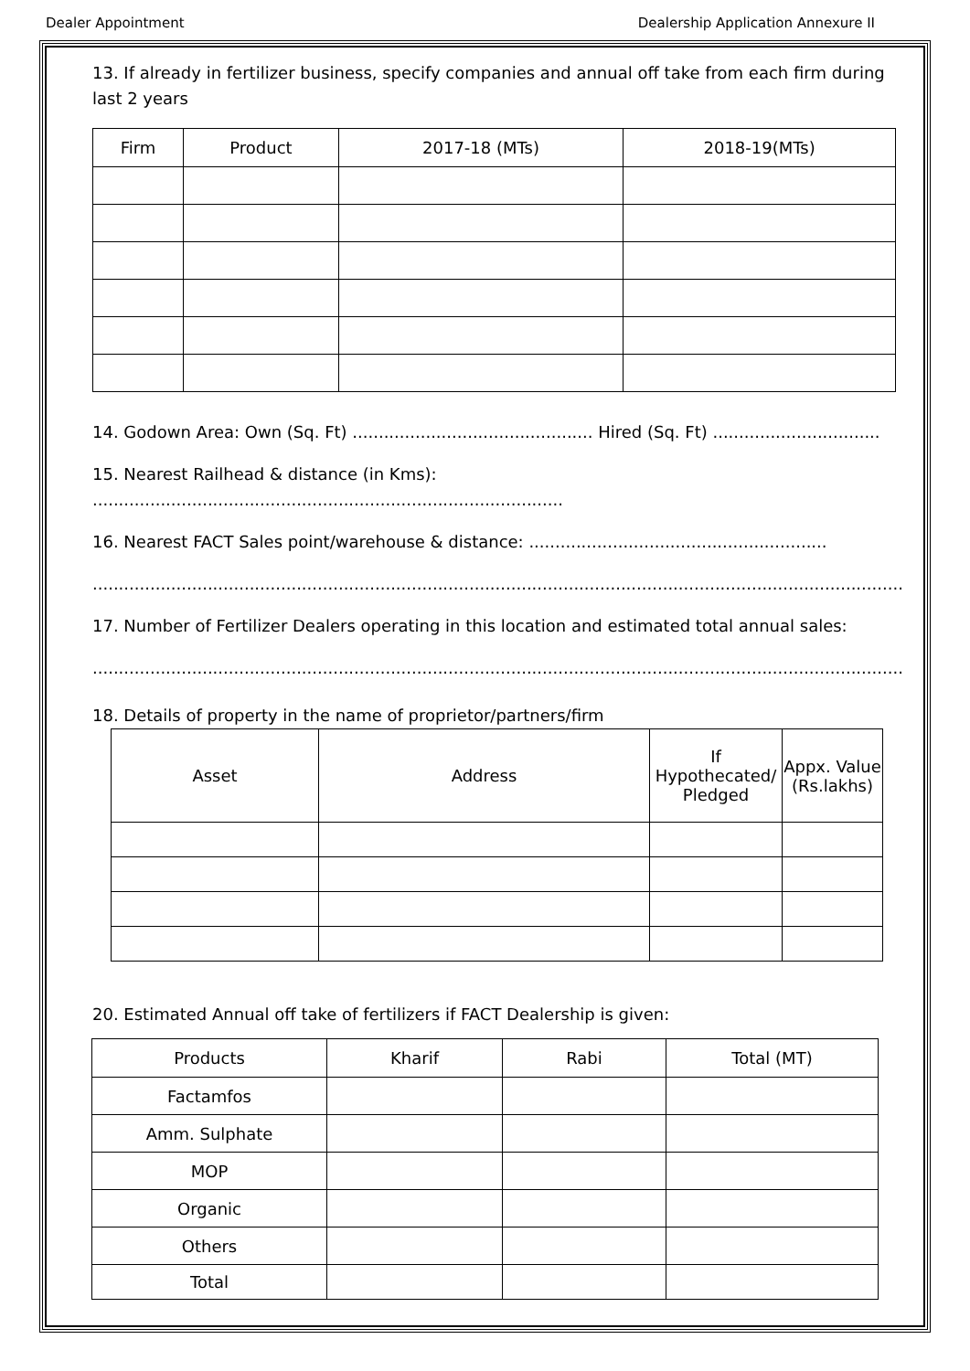Dealer Appointment Dealership Application Annexure II
13. If already in fertilizer business, specify companies and annual off take from each firm during last 2 years
| Firm | Product | 2017-18 (MTs) | 2018-19(MTs) |
| --- | --- | --- | --- |
14. Godown Area: Own (Sq. Ft) .............................................. Hired (Sq. Ft) ................................
15. Nearest Railhead & distance (in Kms): ..........................................................................................
16. Nearest FACT Sales point/warehouse & distance: .........................................................
...........................................................................................................................................................
17. Number of Fertilizer Dealers operating in this location and estimated total annual sales:
...........................................................................................................................................................
18. Details of property in the name of proprietor/partners/firm
| Asset | Address | If Hypothecated/ Pledged | Appx. Value (Rs.lakhs) |
| --- | --- | --- | --- |
20. Estimated Annual off take of fertilizers if FACT Dealership is given:
| Products | Kharif | Rabi | Total (MT) |
| --- | --- | --- | --- |
| Factamfos | | | |
| Amm. Sulphate | | | |
| MOP | | | |
| Organic | | | |
| Others | | | |
| Total | | | |